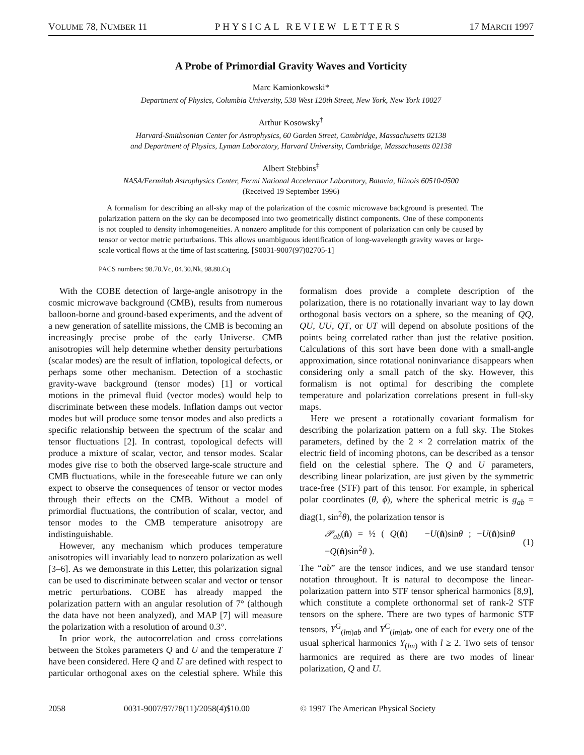VOLUME 78, NUMBER 11 PHYSICAL REVIEW LETTERS 17 MARCH 1997
A Probe of Primordial Gravity Waves and Vorticity
Marc Kamionkowski*
Department of Physics, Columbia University, 538 West 120th Street, New York, New York 10027
Arthur Kosowsky<sup>†</sup>
Harvard-Smithsonian Center for Astrophysics, 60 Garden Street, Cambridge, Massachusetts 02138
and Department of Physics, Lyman Laboratory, Harvard University, Cambridge, Massachusetts 02138
Albert Stebbins<sup>‡</sup>
NASA/Fermilab Astrophysics Center, Fermi National Accelerator Laboratory, Batavia, Illinois 60510-0500
(Received 19 September 1996)
A formalism for describing an all-sky map of the polarization of the cosmic microwave background is presented. The polarization pattern on the sky can be decomposed into two geometrically distinct components. One of these components is not coupled to density inhomogeneities. A nonzero amplitude for this component of polarization can only be caused by tensor or vector metric perturbations. This allows unambiguous identification of long-wavelength gravity waves or large-scale vortical flows at the time of last scattering. [S0031-9007(97)02705-1]
PACS numbers: 98.70.Vc, 04.30.Nk, 98.80.Cq
With the COBE detection of large-angle anisotropy in the cosmic microwave background (CMB), results from numerous balloon-borne and ground-based experiments, and the advent of a new generation of satellite missions, the CMB is becoming an increasingly precise probe of the early Universe. CMB anisotropies will help determine whether density perturbations (scalar modes) are the result of inflation, topological defects, or perhaps some other mechanism. Detection of a stochastic gravity-wave background (tensor modes) [1] or vortical motions in the primeval fluid (vector modes) would help to discriminate between these models. Inflation damps out vector modes but will produce some tensor modes and also predicts a specific relationship between the spectrum of the scalar and tensor fluctuations [2]. In contrast, topological defects will produce a mixture of scalar, vector, and tensor modes. Scalar modes give rise to both the observed large-scale structure and CMB fluctuations, while in the foreseeable future we can only expect to observe the consequences of tensor or vector modes through their effects on the CMB. Without a model of primordial fluctuations, the contribution of scalar, vector, and tensor modes to the CMB temperature anisotropy are indistinguishable.
However, any mechanism which produces temperature anisotropies will invariably lead to nonzero polarization as well [3–6]. As we demonstrate in this Letter, this polarization signal can be used to discriminate between scalar and vector or tensor metric perturbations. COBE has already mapped the polarization pattern with an angular resolution of 7° (although the data have not been analyzed), and MAP [7] will measure the polarization with a resolution of around 0.3°.
In prior work, the autocorrelation and cross correlations between the Stokes parameters Q and U and the temperature T have been considered. Here Q and U are defined with respect to particular orthogonal axes on the celestial sphere. While this formalism does provide a complete description of the polarization, there is no rotationally invariant way to lay down orthogonal basis vectors on a sphere, so the meaning of QQ, QU, UU, QT, or UT will depend on absolute positions of the points being correlated rather than just the relative position. Calculations of this sort have been done with a small-angle approximation, since rotational noninvariance disappears when considering only a small patch of the sky. However, this formalism is not optimal for describing the complete temperature and polarization correlations present in full-sky maps.
Here we present a rotationally covariant formalism for describing the polarization pattern on a full sky. The Stokes parameters, defined by the 2 × 2 correlation matrix of the electric field of incoming photons, can be described as a tensor field on the celestial sphere. The Q and U parameters, describing linear polarization, are just given by the symmetric trace-free (STF) part of this tensor. For example, in spherical polar coordinates (θ, ϕ), where the spherical metric is g<sub>ab</sub> = diag(1, sin<sup>2</sup>θ), the polarization tensor is
𝒫<sub>ab</sub>(n̂) = ½ ( Q(n̂) −U(n̂)sinθ ; −U(n̂)sinθ −Q(n̂)sin<sup>2</sup>θ ). (1)
The “ab” are the tensor indices, and we use standard tensor notation throughout. It is natural to decompose the linear-polarization pattern into STF tensor spherical harmonics [8,9], which constitute a complete orthonormal set of rank-2 STF tensors on the sphere. There are two types of harmonic STF tensors, Y<sup>G</sup><sub>(lm)ab</sub> and Y<sup>C</sup><sub>(lm)ab</sub>, one of each for every one of the usual spherical harmonics Y<sub>(lm)</sub> with l ≥ 2. Two sets of tensor harmonics are required as there are two modes of linear polarization, Q and U.
2058 0031-9007/97/78(11)/2058(4)$10.00 © 1997 The American Physical Society